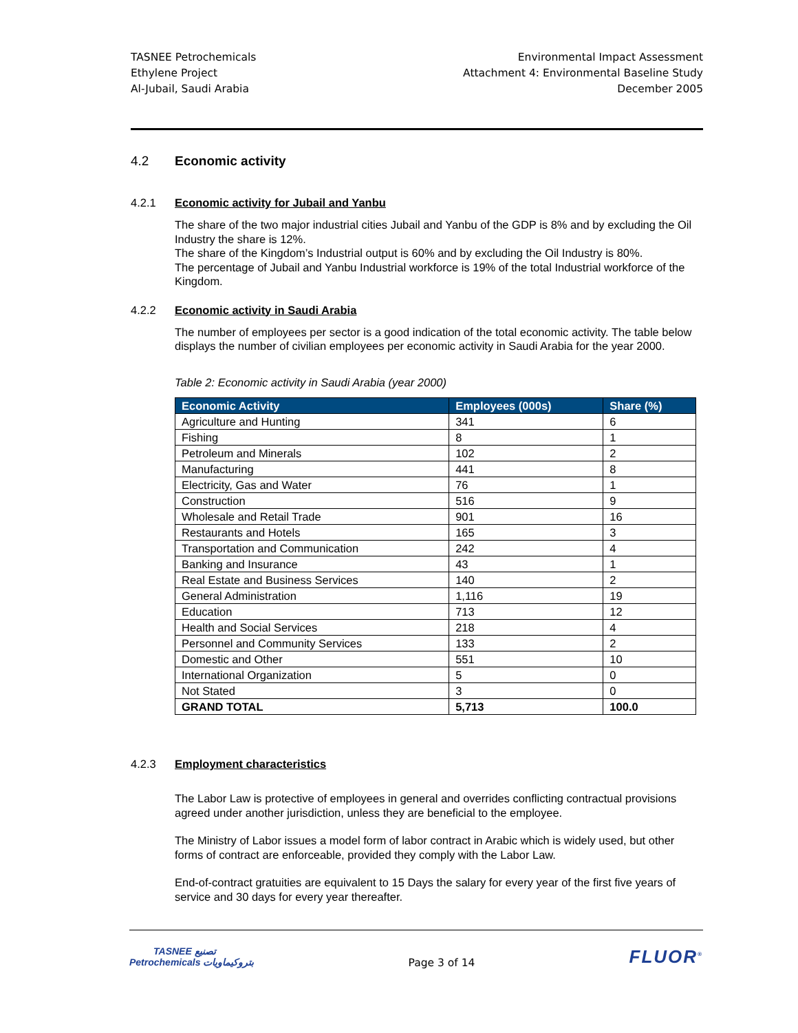TASNEE Petrochemicals
Ethylene Project
Al-Jubail, Saudi Arabia
Environmental Impact Assessment
Attachment 4: Environmental Baseline Study
December 2005
4.2 Economic activity
4.2.1 Economic activity for Jubail and Yanbu
The share of the two major industrial cities Jubail and Yanbu of the GDP is 8% and by excluding the Oil Industry the share is 12%.
The share of the Kingdom’s Industrial output is 60% and by excluding the Oil Industry is 80%.
The percentage of Jubail and Yanbu Industrial workforce is 19% of the total Industrial workforce of the Kingdom.
4.2.2 Economic activity in Saudi Arabia
The number of employees per sector is a good indication of the total economic activity. The table below displays the number of civilian employees per economic activity in Saudi Arabia for the year 2000.
Table 2: Economic activity in Saudi Arabia (year 2000)
| Economic Activity | Employees (000s) | Share (%) |
| --- | --- | --- |
| Agriculture and Hunting | 341 | 6 |
| Fishing | 8 | 1 |
| Petroleum and Minerals | 102 | 2 |
| Manufacturing | 441 | 8 |
| Electricity, Gas and Water | 76 | 1 |
| Construction | 516 | 9 |
| Wholesale and Retail Trade | 901 | 16 |
| Restaurants and Hotels | 165 | 3 |
| Transportation and Communication | 242 | 4 |
| Banking and Insurance | 43 | 1 |
| Real Estate and Business Services | 140 | 2 |
| General Administration | 1,116 | 19 |
| Education | 713 | 12 |
| Health and Social Services | 218 | 4 |
| Personnel and Community Services | 133 | 2 |
| Domestic and Other | 551 | 10 |
| International Organization | 5 | 0 |
| Not Stated | 3 | 0 |
| GRAND TOTAL | 5,713 | 100.0 |
4.2.3 Employment characteristics
The Labor Law is protective of employees in general and overrides conflicting contractual provisions agreed under another jurisdiction, unless they are beneficial to the employee.
The Ministry of Labor issues a model form of labor contract in Arabic which is widely used, but other forms of contract are enforceable, provided they comply with the Labor Law.
End-of-contract gratuities are equivalent to 15 Days the salary for every year of the first five years of service and 30 days for every year thereafter.
TASNEE تصنيع
Petrochemicals بتروكيماويات
Page 3 of 14
FLUOR<sup>®</sup>